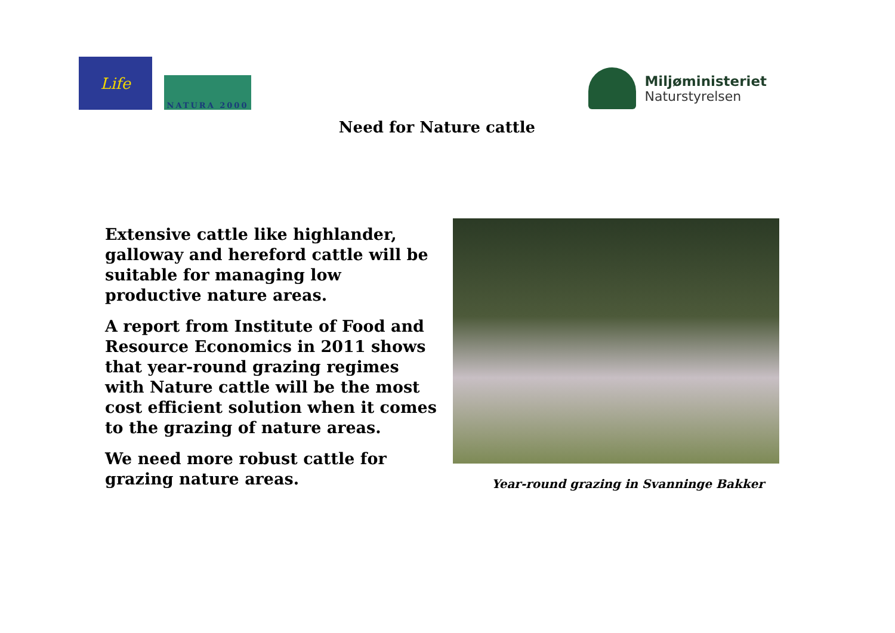Life
NATURA 2000
Miljøministeriet
Naturstyrelsen
Need for Nature cattle
Extensive cattle like highlander, galloway and hereford cattle will be suitable for managing low productive nature areas.
A report from Institute of Food and Resource Economics in 2011 shows that year-round grazing regimes with Nature cattle will be the most cost efficient solution when it comes to the grazing of nature areas.
We need more robust cattle for grazing nature areas.
Year-round grazing in Svanninge Bakker